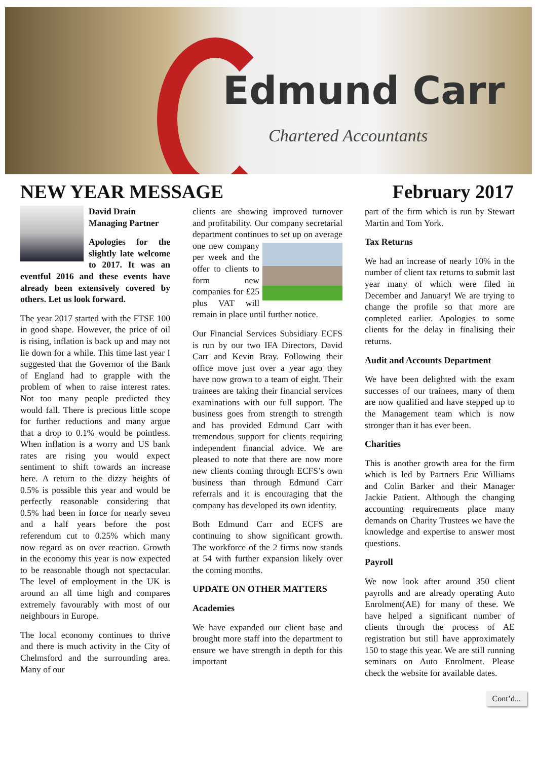Edmund Carr
Chartered Accountants
NEW YEAR MESSAGE February 2017
David Drain
Managing Partner
Apologies for the slightly late welcome to 2017. It was an eventful 2016 and these events have already been extensively covered by others. Let us look forward.
The year 2017 started with the FTSE 100 in good shape. However, the price of oil is rising, inflation is back up and may not lie down for a while. This time last year I suggested that the Governor of the Bank of England had to grapple with the problem of when to raise interest rates. Not too many people predicted they would fall. There is precious little scope for further reductions and many argue that a drop to 0.1% would be pointless. When inflation is a worry and US bank rates are rising you would expect sentiment to shift towards an increase here. A return to the dizzy heights of 0.5% is possible this year and would be perfectly reasonable considering that 0.5% had been in force for nearly seven and a half years before the post referendum cut to 0.25% which many now regard as on over reaction. Growth in the economy this year is now expected to be reasonable though not spectacular. The level of employment in the UK is around an all time high and compares extremely favourably with most of our neighbours in Europe.
The local economy continues to thrive and there is much activity in the City of Chelmsford and the surrounding area. Many of our
clients are showing improved turnover and profitability. Our company secretarial department continues to set up on average one new company per week and the offer to clients to form new companies for £25 plus VAT will remain in place until further notice.
Our Financial Services Subsidiary ECFS is run by our two IFA Directors, David Carr and Kevin Bray. Following their office move just over a year ago they have now grown to a team of eight. Their trainees are taking their financial services examinations with our full support. The business goes from strength to strength and has provided Edmund Carr with tremendous support for clients requiring independent financial advice. We are pleased to note that there are now more new clients coming through ECFS’s own business than through Edmund Carr referrals and it is encouraging that the company has developed its own identity.
Both Edmund Carr and ECFS are continuing to show significant growth. The workforce of the 2 firms now stands at 54 with further expansion likely over the coming months.
UPDATE ON OTHER MATTERS
Academies
We have expanded our client base and brought more staff into the department to ensure we have strength in depth for this important
part of the firm which is run by Stewart Martin and Tom York.
Tax Returns
We had an increase of nearly 10% in the number of client tax returns to submit last year many of which were filed in December and January! We are trying to change the profile so that more are completed earlier. Apologies to some clients for the delay in finalising their returns.
Audit and Accounts Department
We have been delighted with the exam successes of our trainees, many of them are now qualified and have stepped up to the Management team which is now stronger than it has ever been.
Charities
This is another growth area for the firm which is led by Partners Eric Williams and Colin Barker and their Manager Jackie Patient. Although the changing accounting requirements place many demands on Charity Trustees we have the knowledge and expertise to answer most questions.
Payroll
We now look after around 350 client payrolls and are already operating Auto Enrolment(AE) for many of these. We have helped a significant number of clients through the process of AE registration but still have approximately 150 to stage this year. We are still running seminars on Auto Enrolment. Please check the website for available dates.
Cont’d...